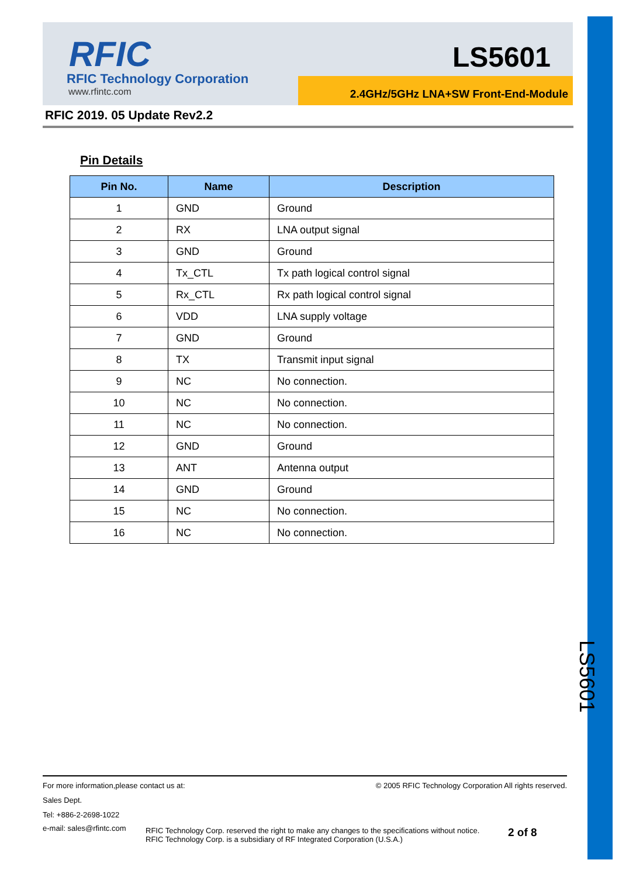LS5601
RFIC
RFIC Technology Corporation
www.rfintc.com
LS5601
2.4GHz/5GHz LNA+SW Front-End-Module
RFIC 2019. 05 Update Rev2.2
Pin Details
| Pin No. | Name | Description |
| --- | --- | --- |
| 1 | GND | Ground |
| 2 | RX | LNA output signal |
| 3 | GND | Ground |
| 4 | Tx_CTL | Tx path logical control signal |
| 5 | Rx_CTL | Rx path logical control signal |
| 6 | VDD | LNA supply voltage |
| 7 | GND | Ground |
| 8 | TX | Transmit input signal |
| 9 | NC | No connection. |
| 10 | NC | No connection. |
| 11 | NC | No connection. |
| 12 | GND | Ground |
| 13 | ANT | Antenna output |
| 14 | GND | Ground |
| 15 | NC | No connection. |
| 16 | NC | No connection. |
For more information,please contact us at: © 2005 RFIC Technology Corporation All rights reserved.
Sales Dept.
Tel: +886-2-2698-1022
e-mail: sales@rfintc.com RFIC Technology Corp. reserved the right to make any changes to the specifications without notice.
RFIC Technology Corp. is a subsidiary of RF Integrated Corporation (U.S.A.) 2 of 8